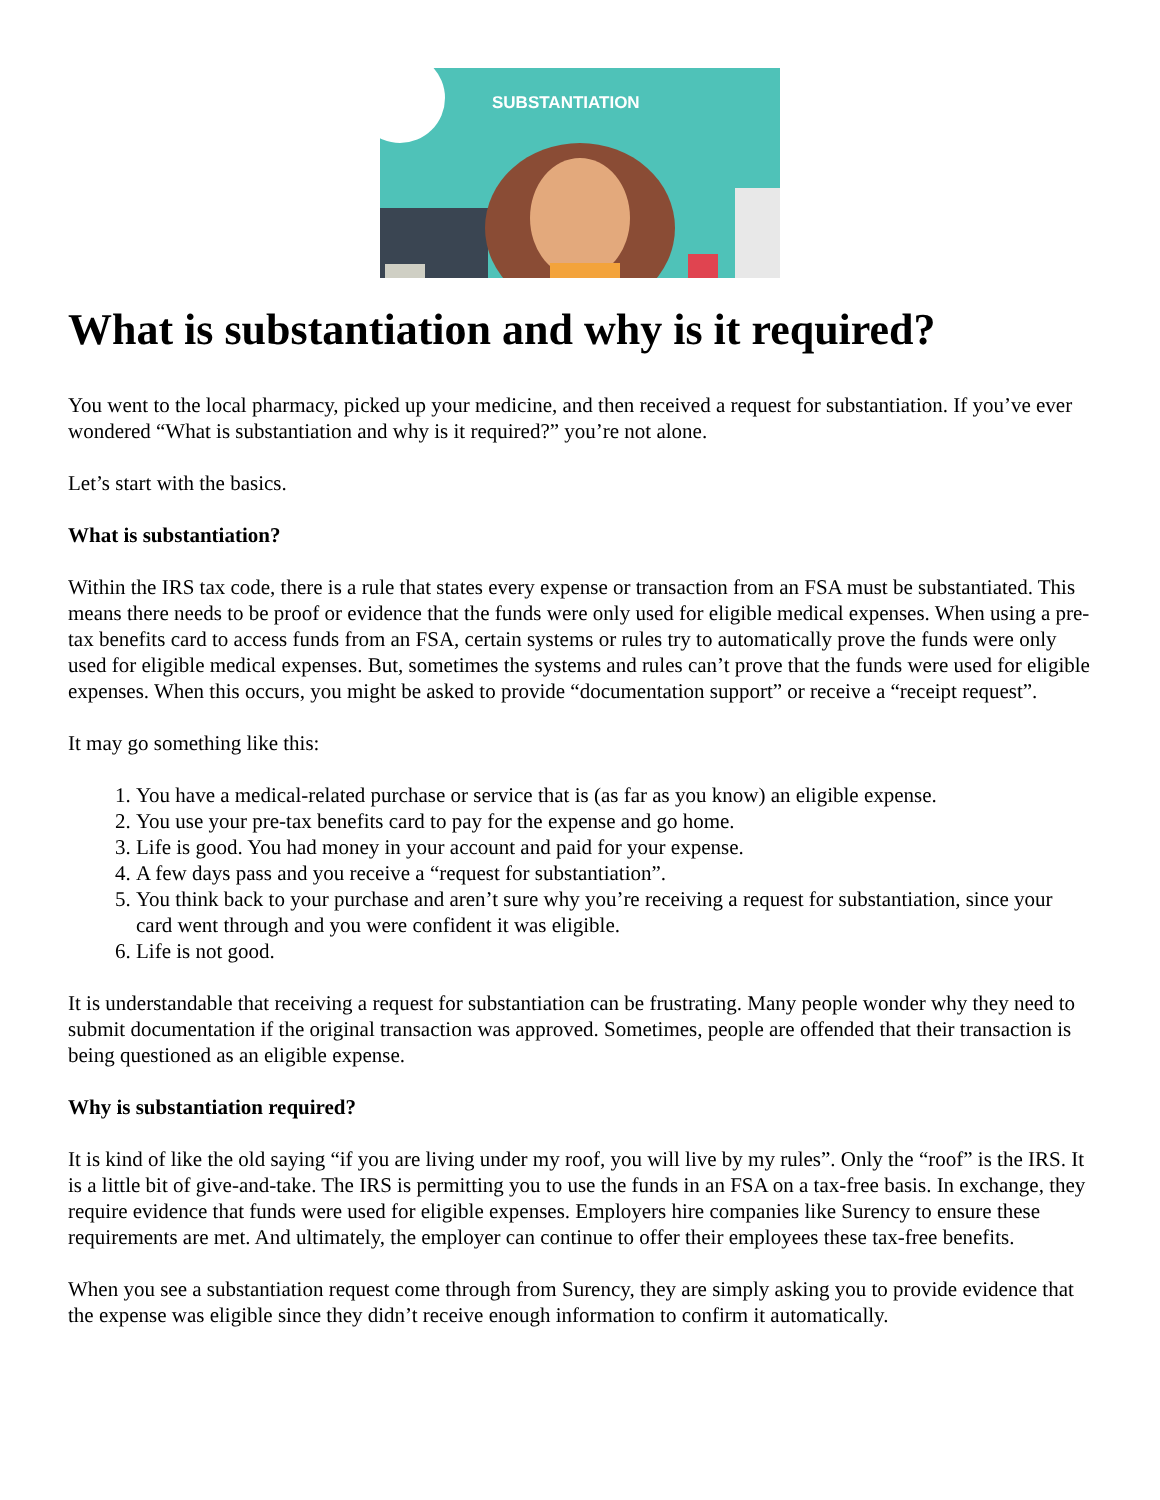SUBSTANTIATION
What is substantiation and why is it required?
You went to the local pharmacy, picked up your medicine, and then received a request for substantiation. If you’ve ever wondered “What is substantiation and why is it required?” you’re not alone.
Let’s start with the basics.
What is substantiation?
Within the IRS tax code, there is a rule that states every expense or transaction from an FSA must be substantiated. This means there needs to be proof or evidence that the funds were only used for eligible medical expenses. When using a pre-tax benefits card to access funds from an FSA, certain systems or rules try to automatically prove the funds were only used for eligible medical expenses. But, sometimes the systems and rules can’t prove that the funds were used for eligible expenses. When this occurs, you might be asked to provide “documentation support” or receive a “receipt request”.
It may go something like this:
1. You have a medical-related purchase or service that is (as far as you know) an eligible expense.
2. You use your pre-tax benefits card to pay for the expense and go home.
3. Life is good. You had money in your account and paid for your expense.
4. A few days pass and you receive a “request for substantiation”.
5. You think back to your purchase and aren’t sure why you’re receiving a request for substantiation, since your card went through and you were confident it was eligible.
6. Life is not good.
It is understandable that receiving a request for substantiation can be frustrating. Many people wonder why they need to submit documentation if the original transaction was approved. Sometimes, people are offended that their transaction is being questioned as an eligible expense.
Why is substantiation required?
It is kind of like the old saying “if you are living under my roof, you will live by my rules”. Only the “roof” is the IRS. It is a little bit of give-and-take. The IRS is permitting you to use the funds in an FSA on a tax-free basis. In exchange, they require evidence that funds were used for eligible expenses. Employers hire companies like Surency to ensure these requirements are met. And ultimately, the employer can continue to offer their employees these tax-free benefits.
When you see a substantiation request come through from Surency, they are simply asking you to provide evidence that the expense was eligible since they didn’t receive enough information to confirm it automatically.